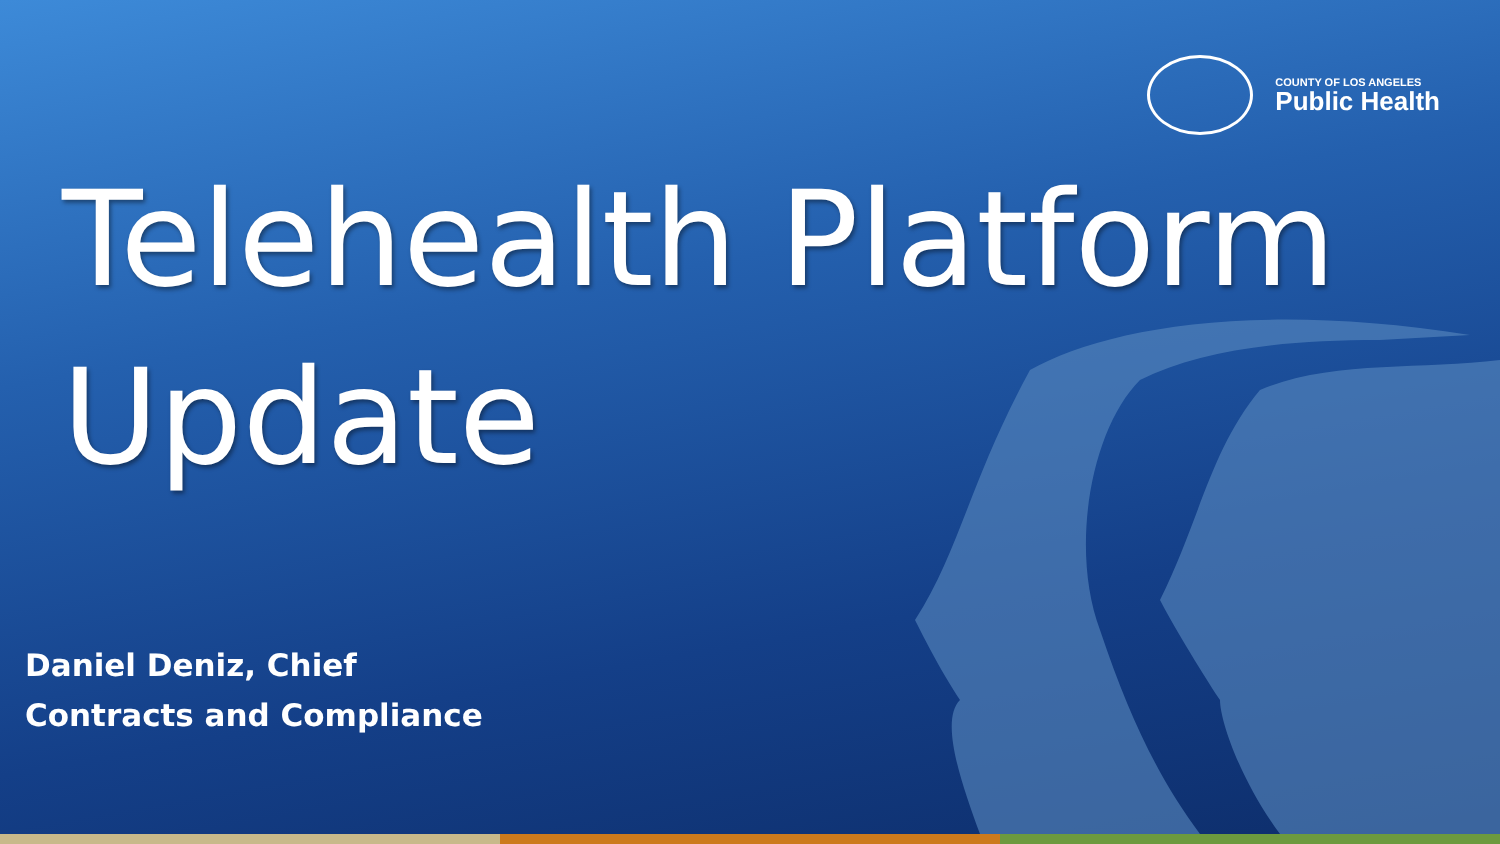COUNTY OF LOS ANGELES
Public Health
Telehealth Platform
Update
Daniel Deniz, Chief
Contracts and Compliance